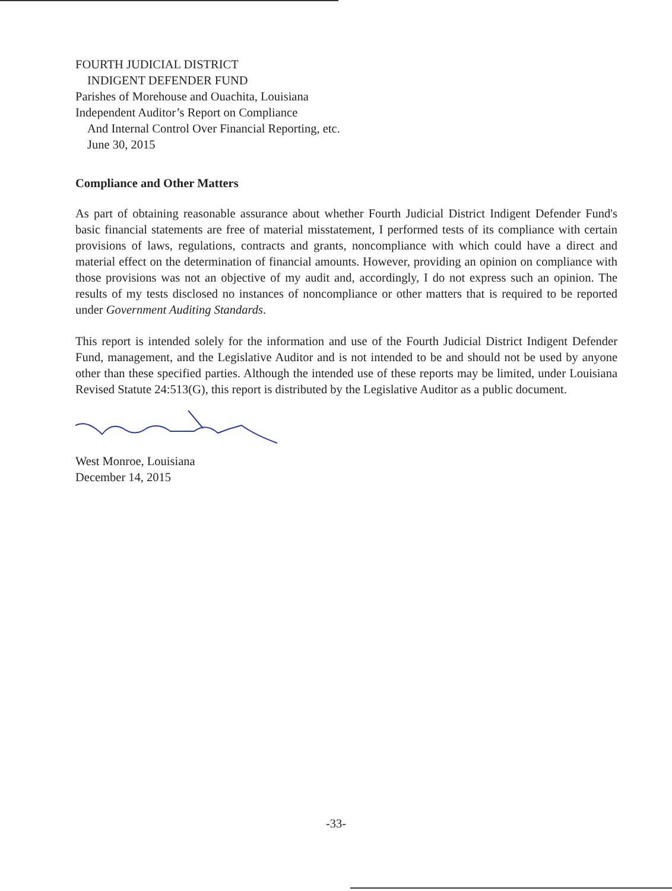FOURTH JUDICIAL DISTRICT
INDIGENT DEFENDER FUND
Parishes of Morehouse and Ouachita, Louisiana
Independent Auditor’s Report on Compliance
And Internal Control Over Financial Reporting, etc.
June 30, 2015
Compliance and Other Matters
As part of obtaining reasonable assurance about whether Fourth Judicial District Indigent Defender Fund's basic financial statements are free of material misstatement, I performed tests of its compliance with certain provisions of laws, regulations, contracts and grants, noncompliance with which could have a direct and material effect on the determination of financial amounts. However, providing an opinion on compliance with those provisions was not an objective of my audit and, accordingly, I do not express such an opinion. The results of my tests disclosed no instances of noncompliance or other matters that is required to be reported under Government Auditing Standards.
This report is intended solely for the information and use of the Fourth Judicial District Indigent Defender Fund, management, and the Legislative Auditor and is not intended to be and should not be used by anyone other than these specified parties. Although the intended use of these reports may be limited, under Louisiana Revised Statute 24:513(G), this report is distributed by the Legislative Auditor as a public document.
West Monroe, Louisiana
December 14, 2015
-33-